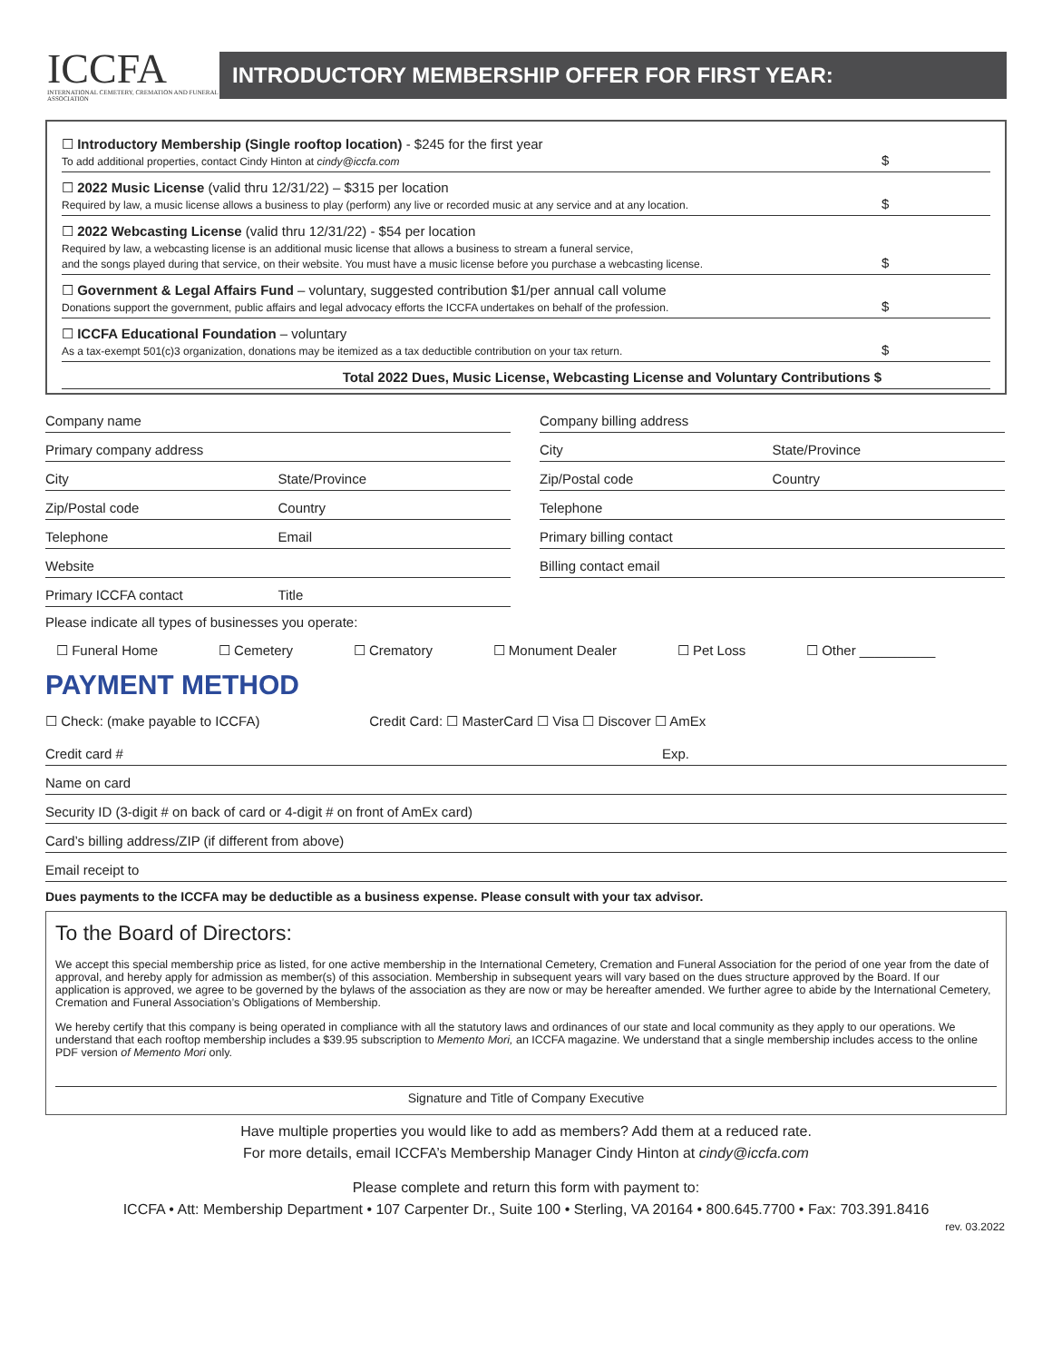ICCFA
INTERNATIONAL CEMETERY, CREMATION AND FUNERAL ASSOCIATION
INTRODUCTORY MEMBERSHIP OFFER FOR FIRST YEAR:
☐ Introductory Membership (Single rooftop location) - $245 for the first year
To add additional properties, contact Cindy Hinton at cindy@iccfa.com
$
☐ 2022 Music License (valid thru 12/31/22) – $315 per location
Required by law, a music license allows a business to play (perform) any live or recorded music at any service and at any location.
$
☐ 2022 Webcasting License (valid thru 12/31/22) - $54 per location
Required by law, a webcasting license is an additional music license that allows a business to stream a funeral service,
and the songs played during that service, on their website. You must have a music license before you purchase a webcasting license.
$
☐ Government & Legal Affairs Fund – voluntary, suggested contribution $1/per annual call volume
Donations support the government, public affairs and legal advocacy efforts the ICCFA undertakes on behalf of the profession.
$
☐ ICCFA Educational Foundation – voluntary
As a tax-exempt 501(c)3 organization, donations may be itemized as a tax deductible contribution on your tax return.
$
Total 2022 Dues, Music License, Webcasting License and Voluntary Contributions $
Company name
Company billing address
Primary company address
City State/Province
City State/Province
Zip/Postal code Country
Zip/Postal code Country
Telephone
Telephone Email
Primary billing contact
Website
Billing contact email
Primary ICCFA contact Title
Please indicate all types of businesses you operate:
☐ Funeral Home ☐ Cemetery ☐ Crematory ☐ Monument Dealer ☐ Pet Loss ☐ Other __________
PAYMENT METHOD
☐ Check: (make payable to ICCFA) Credit Card: ☐ MasterCard ☐ Visa ☐ Discover ☐ AmEx
Credit card # Exp.
Name on card
Security ID (3-digit # on back of card or 4-digit # on front of AmEx card)
Card’s billing address/ZIP (if different from above)
Email receipt to
Dues payments to the ICCFA may be deductible as a business expense. Please consult with your tax advisor.
To the Board of Directors:
We accept this special membership price as listed, for one active membership in the International Cemetery, Cremation and Funeral Association for the period of one year from the date of approval, and hereby apply for admission as member(s) of this association. Membership in subsequent years will vary based on the dues structure approved by the Board. If our application is approved, we agree to be governed by the bylaws of the association as they are now or may be hereafter amended. We further agree to abide by the International Cemetery, Cremation and Funeral Association’s Obligations of Membership.
We hereby certify that this company is being operated in compliance with all the statutory laws and ordinances of our state and local community as they apply to our operations. We understand that each rooftop membership includes a $39.95 subscription to Memento Mori, an ICCFA magazine. We understand that a single membership includes access to the online PDF version of Memento Mori only.
Signature and Title of Company Executive
Have multiple properties you would like to add as members? Add them at a reduced rate.
For more details, email ICCFA’s Membership Manager Cindy Hinton at cindy@iccfa.com
Please complete and return this form with payment to:
ICCFA • Att: Membership Department • 107 Carpenter Dr., Suite 100 • Sterling, VA 20164 • 800.645.7700 • Fax: 703.391.8416
rev. 03.2022